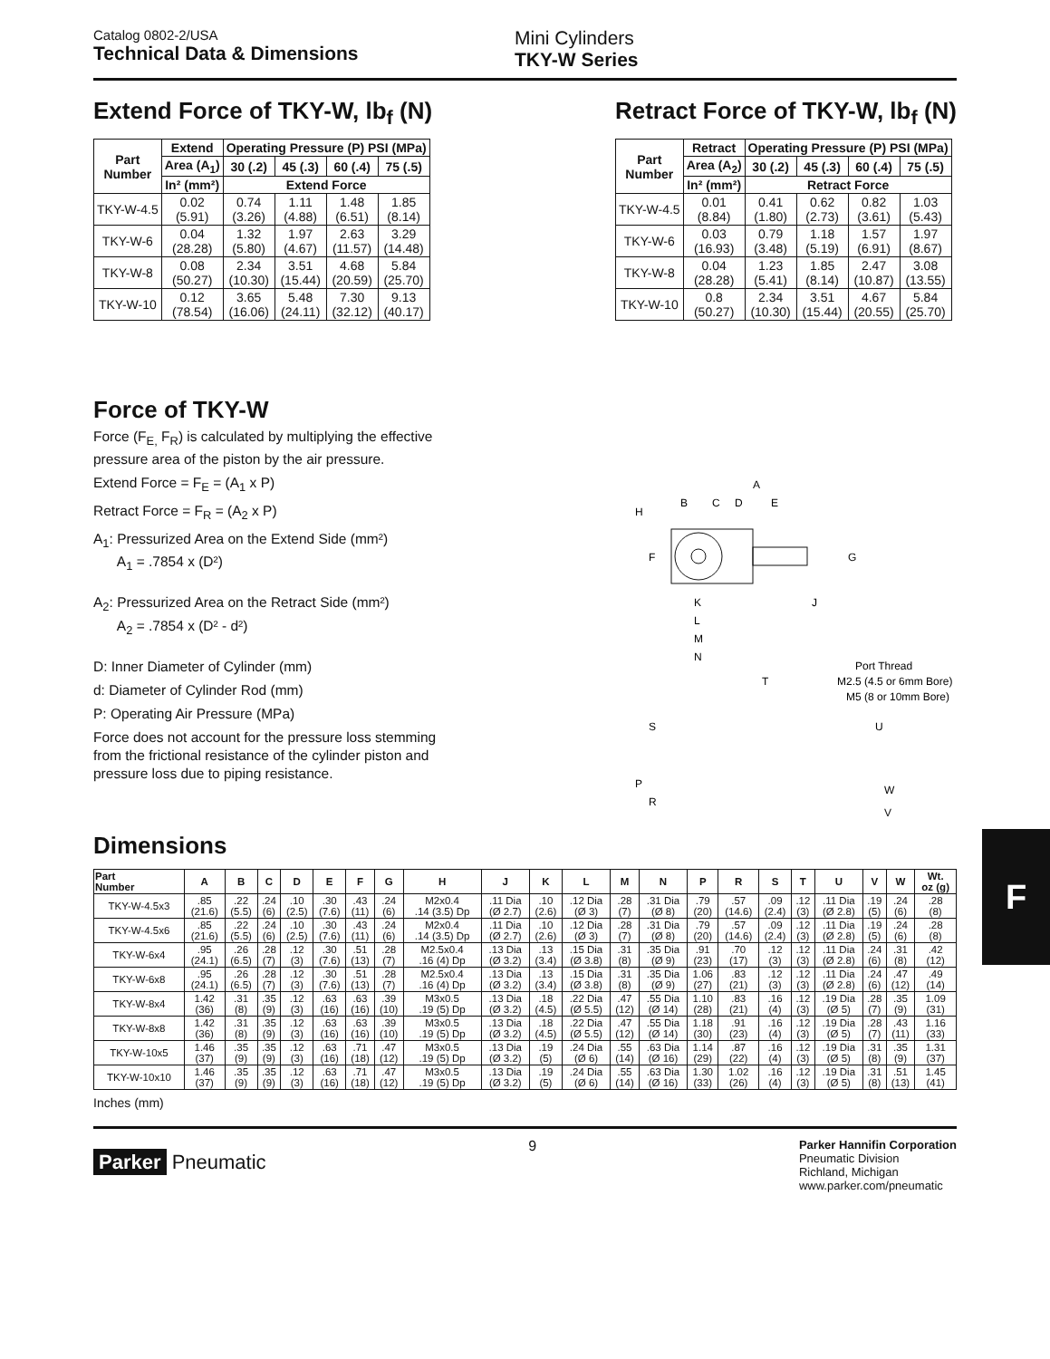Catalog 0802-2/USA
Technical Data & Dimensions
Mini Cylinders
TKY-W Series
Extend Force of TKY-W, lb<sub>f</sub> (N)
| Part Number | Extend | Operating Pressure (P) PSI (MPa) | | | |
| --- | --- | --- | --- | --- | --- |
| | Area (A<sub>1</sub>) | 30 (.2) | 45 (.3) | 60 (.4) | 75 (.5) |
| | In² (mm²) | Extend Force | | | |
| TKY-W-4.5 | 0.02 (5.91) | 0.74 (3.26) | 1.11 (4.88) | 1.48 (6.51) | 1.85 (8.14) |
| TKY-W-6 | 0.04 (28.28) | 1.32 (5.80) | 1.97 (4.67) | 2.63 (11.57) | 3.29 (14.48) |
| TKY-W-8 | 0.08 (50.27) | 2.34 (10.30) | 3.51 (15.44) | 4.68 (20.59) | 5.84 (25.70) |
| TKY-W-10 | 0.12 (78.54) | 3.65 (16.06) | 5.48 (24.11) | 7.30 (32.12) | 9.13 (40.17) |
Retract Force of TKY-W, lb<sub>f</sub> (N)
| Part Number | Retract | Operating Pressure (P) PSI (MPa) | | | |
| --- | --- | --- | --- | --- | --- |
| | Area (A<sub>2</sub>) | 30 (.2) | 45 (.3) | 60 (.4) | 75 (.5) |
| | In² (mm²) | Retract Force | | | |
| TKY-W-4.5 | 0.01 (8.84) | 0.41 (1.80) | 0.62 (2.73) | 0.82 (3.61) | 1.03 (5.43) |
| TKY-W-6 | 0.03 (16.93) | 0.79 (3.48) | 1.18 (5.19) | 1.57 (6.91) | 1.97 (8.67) |
| TKY-W-8 | 0.04 (28.28) | 1.23 (5.41) | 1.85 (8.14) | 2.47 (10.87) | 3.08 (13.55) |
| TKY-W-10 | 0.8 (50.27) | 2.34 (10.30) | 3.51 (15.44) | 4.67 (20.55) | 5.84 (25.70) |
Force of TKY-W
Force (F<sub>E,</sub> F<sub>R</sub>) is calculated by multiplying the effective pressure area of the piston by the air pressure.
Extend Force = F<sub>E</sub> = (A<sub>1</sub> x P)
Retract Force = F<sub>R</sub> = (A<sub>2</sub> x P)
A<sub>1</sub>: Pressurized Area on the Extend Side (mm²)
A<sub>1</sub> = .7854 x (D²)
A<sub>2</sub>: Pressurized Area on the Retract Side (mm²)
A<sub>2</sub> = .7854 x (D² - d²)
D: Inner Diameter of Cylinder (mm)
d: Diameter of Cylinder Rod (mm)
P: Operating Air Pressure (MPa)
Force does not account for the pressure loss stemming from the frictional resistance of the cylinder piston and pressure loss due to piping resistance.
A
B
C
D
E
H
F
G
J
K
L
M
N
Port Thread
M2.5 (4.5 or 6mm Bore)
M5 (8 or 10mm Bore)
T
S
U
P
R
W
V
Dimensions
| Part Number | A | B | C | D | E | F | G | H | J | K | L | M | N | P | R | S | T | U | V | W | Wt. oz (g) |
| --- | --- | --- | --- | --- | --- | --- | --- | --- | --- | --- | --- | --- | --- | --- | --- | --- | --- | --- | --- | --- | --- |
| TKY-W-4.5x3 | .85 (21.6) | .22 (5.5) | .24 (6) | .10 (2.5) | .30 (7.6) | .43 (11) | .24 (6) | M2x0.4 .14 (3.5) Dp | .11 Dia (Ø 2.7) | .10 (2.6) | .12 Dia (Ø 3) | .28 (7) | .31 Dia (Ø 8) | .79 (20) | .57 (14.6) | .09 (2.4) | .12 (3) | .11 Dia (Ø 2.8) | .19 (5) | .24 (6) | .28 (8) |
| TKY-W-4.5x6 | .85 (21.6) | .22 (5.5) | .24 (6) | .10 (2.5) | .30 (7.6) | .43 (11) | .24 (6) | M2x0.4 .14 (3.5) Dp | .11 Dia (Ø 2.7) | .10 (2.6) | .12 Dia (Ø 3) | .28 (7) | .31 Dia (Ø 8) | .79 (20) | .57 (14.6) | .09 (2.4) | .12 (3) | .11 Dia (Ø 2.8) | .19 (5) | .24 (6) | .28 (8) |
| TKY-W-6x4 | .95 (24.1) | .26 (6.5) | .28 (7) | .12 (3) | .30 (7.6) | .51 (13) | .28 (7) | M2.5x0.4 .16 (4) Dp | .13 Dia (Ø 3.2) | .13 (3.4) | .15 Dia (Ø 3.8) | .31 (8) | .35 Dia (Ø 9) | .91 (23) | .70 (17) | .12 (3) | .12 (3) | .11 Dia (Ø 2.8) | .24 (6) | .31 (8) | .42 (12) |
| TKY-W-6x8 | .95 (24.1) | .26 (6.5) | .28 (7) | .12 (3) | .30 (7.6) | .51 (13) | .28 (7) | M2.5x0.4 .16 (4) Dp | .13 Dia (Ø 3.2) | .13 (3.4) | .15 Dia (Ø 3.8) | .31 (8) | .35 Dia (Ø 9) | 1.06 (27) | .83 (21) | .12 (3) | .12 (3) | .11 Dia (Ø 2.8) | .24 (6) | .47 (12) | .49 (14) |
| TKY-W-8x4 | 1.42 (36) | .31 (8) | .35 (9) | .12 (3) | .63 (16) | .63 (16) | .39 (10) | M3x0.5 .19 (5) Dp | .13 Dia (Ø 3.2) | .18 (4.5) | .22 Dia (Ø 5.5) | .47 (12) | .55 Dia (Ø 14) | 1.10 (28) | .83 (21) | .16 (4) | .12 (3) | .19 Dia (Ø 5) | .28 (7) | .35 (9) | 1.09 (31) |
| TKY-W-8x8 | 1.42 (36) | .31 (8) | .35 (9) | .12 (3) | .63 (16) | .63 (16) | .39 (10) | M3x0.5 .19 (5) Dp | .13 Dia (Ø 3.2) | .18 (4.5) | .22 Dia (Ø 5.5) | .47 (12) | .55 Dia (Ø 14) | 1.18 (30) | .91 (23) | .16 (4) | .12 (3) | .19 Dia (Ø 5) | .28 (7) | .43 (11) | 1.16 (33) |
| TKY-W-10x5 | 1.46 (37) | .35 (9) | .35 (9) | .12 (3) | .63 (16) | .71 (18) | .47 (12) | M3x0.5 .19 (5) Dp | .13 Dia (Ø 3.2) | .19 (5) | .24 Dia (Ø 6) | .55 (14) | .63 Dia (Ø 16) | 1.14 (29) | .87 (22) | .16 (4) | .12 (3) | .19 Dia (Ø 5) | .31 (8) | .35 (9) | 1.31 (37) |
| TKY-W-10x10 | 1.46 (37) | .35 (9) | .35 (9) | .12 (3) | .63 (16) | .71 (18) | .47 (12) | M3x0.5 .19 (5) Dp | .13 Dia (Ø 3.2) | .19 (5) | .24 Dia (Ø 6) | .55 (14) | .63 Dia (Ø 16) | 1.30 (33) | 1.02 (26) | .16 (4) | .12 (3) | .19 Dia (Ø 5) | .31 (8) | .51 (13) | 1.45 (41) |
Inches (mm)
Parker Pneumatic
9
Parker Hannifin Corporation
Pneumatic Division
Richland, Michigan
www.parker.com/pneumatic
F